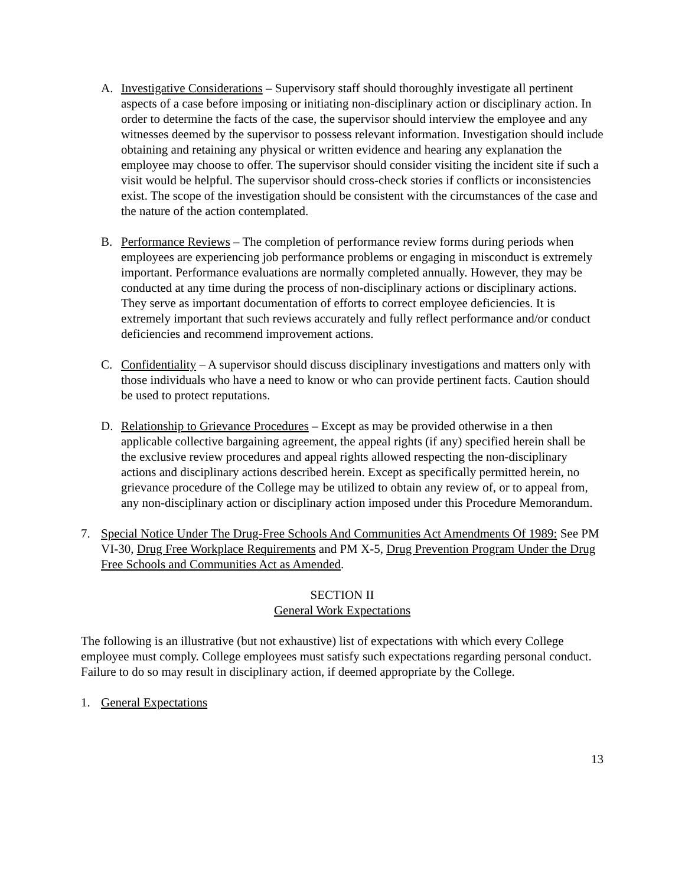A. Investigative Considerations – Supervisory staff should thoroughly investigate all pertinent aspects of a case before imposing or initiating non-disciplinary action or disciplinary action. In order to determine the facts of the case, the supervisor should interview the employee and any witnesses deemed by the supervisor to possess relevant information. Investigation should include obtaining and retaining any physical or written evidence and hearing any explanation the employee may choose to offer. The supervisor should consider visiting the incident site if such a visit would be helpful. The supervisor should cross-check stories if conflicts or inconsistencies exist. The scope of the investigation should be consistent with the circumstances of the case and the nature of the action contemplated.
B. Performance Reviews – The completion of performance review forms during periods when employees are experiencing job performance problems or engaging in misconduct is extremely important. Performance evaluations are normally completed annually. However, they may be conducted at any time during the process of non-disciplinary actions or disciplinary actions. They serve as important documentation of efforts to correct employee deficiencies. It is extremely important that such reviews accurately and fully reflect performance and/or conduct deficiencies and recommend improvement actions.
C. Confidentiality – A supervisor should discuss disciplinary investigations and matters only with those individuals who have a need to know or who can provide pertinent facts. Caution should be used to protect reputations.
D. Relationship to Grievance Procedures – Except as may be provided otherwise in a then applicable collective bargaining agreement, the appeal rights (if any) specified herein shall be the exclusive review procedures and appeal rights allowed respecting the non-disciplinary actions and disciplinary actions described herein. Except as specifically permitted herein, no grievance procedure of the College may be utilized to obtain any review of, or to appeal from, any non-disciplinary action or disciplinary action imposed under this Procedure Memorandum.
7. Special Notice Under The Drug-Free Schools And Communities Act Amendments Of 1989: See PM VI-30, Drug Free Workplace Requirements and PM X-5, Drug Prevention Program Under the Drug Free Schools and Communities Act as Amended.
SECTION II
General Work Expectations
The following is an illustrative (but not exhaustive) list of expectations with which every College employee must comply. College employees must satisfy such expectations regarding personal conduct. Failure to do so may result in disciplinary action, if deemed appropriate by the College.
1. General Expectations
13